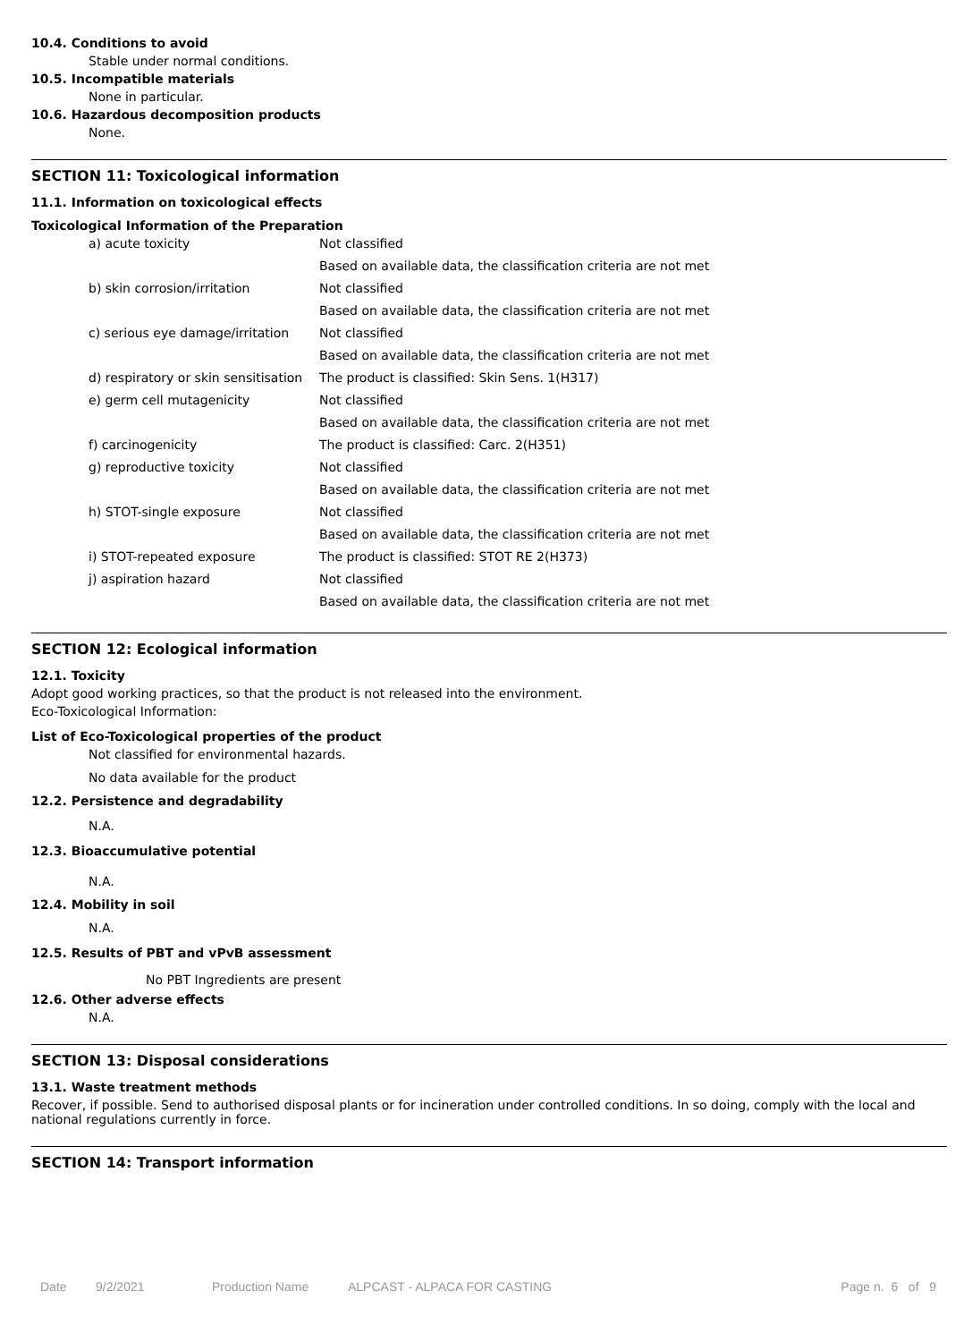10.4. Conditions to avoid
Stable under normal conditions.
10.5. Incompatible materials
None in particular.
10.6. Hazardous decomposition products
None.
SECTION 11: Toxicological information
11.1. Information on toxicological effects
Toxicological Information of the Preparation
| a) acute toxicity | Not classified |
| | Based on available data, the classification criteria are not met |
| b) skin corrosion/irritation | Not classified |
| | Based on available data, the classification criteria are not met |
| c) serious eye damage/irritation | Not classified |
| | Based on available data, the classification criteria are not met |
| d) respiratory or skin sensitisation | The product is classified: Skin Sens. 1(H317) |
| e) germ cell mutagenicity | Not classified |
| | Based on available data, the classification criteria are not met |
| f) carcinogenicity | The product is classified: Carc. 2(H351) |
| g) reproductive toxicity | Not classified |
| | Based on available data, the classification criteria are not met |
| h) STOT-single exposure | Not classified |
| | Based on available data, the classification criteria are not met |
| i) STOT-repeated exposure | The product is classified: STOT RE 2(H373) |
| j) aspiration hazard | Not classified |
| | Based on available data, the classification criteria are not met |
SECTION 12: Ecological information
12.1. Toxicity
Adopt good working practices, so that the product is not released into the environment.
Eco-Toxicological Information:
List of Eco-Toxicological properties of the product
Not classified for environmental hazards.
No data available for the product
12.2. Persistence and degradability
N.A.
12.3. Bioaccumulative potential
N.A.
12.4. Mobility in soil
N.A.
12.5. Results of PBT and vPvB assessment
No PBT Ingredients are present
12.6. Other adverse effects
N.A.
SECTION 13: Disposal considerations
13.1. Waste treatment methods
Recover, if possible. Send to authorised disposal plants or for incineration under controlled conditions. In so doing, comply with the local and national regulations currently in force.
SECTION 14: Transport information
Date 9/2/2021 Production Name ALPCAST - ALPACA FOR CASTING Page n. 6 of 9